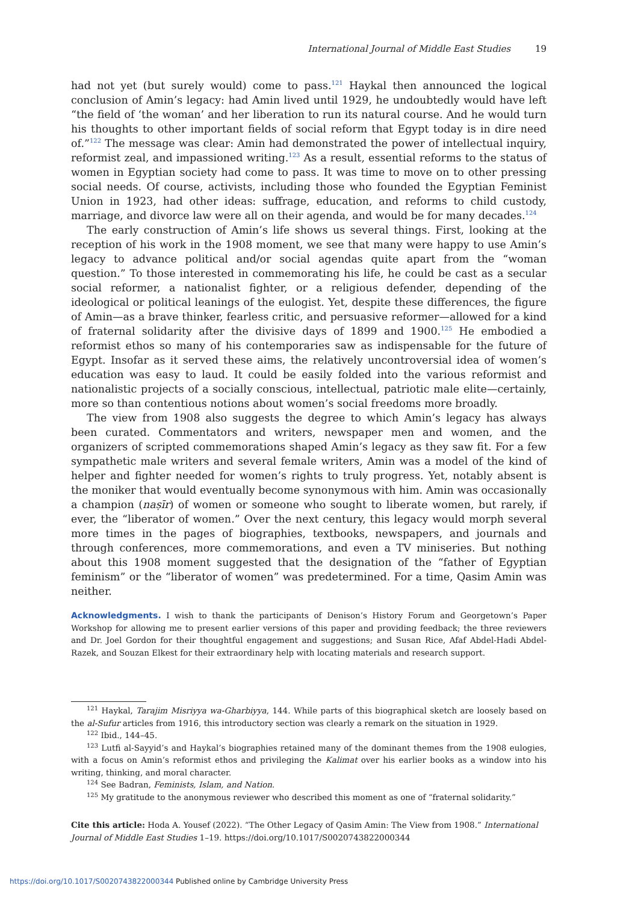International Journal of Middle East Studies 19
had not yet (but surely would) come to pass.<sup>121</sup> Haykal then announced the logical conclusion of Amin’s legacy: had Amin lived until 1929, he undoubtedly would have left “the field of ‘the woman’ and her liberation to run its natural course. And he would turn his thoughts to other important fields of social reform that Egypt today is in dire need of.”<sup>122</sup> The message was clear: Amin had demonstrated the power of intellectual inquiry, reformist zeal, and impassioned writing.<sup>123</sup> As a result, essential reforms to the status of women in Egyptian society had come to pass. It was time to move on to other pressing social needs. Of course, activists, including those who founded the Egyptian Feminist Union in 1923, had other ideas: suffrage, education, and reforms to child custody, marriage, and divorce law were all on their agenda, and would be for many decades.<sup>124</sup>
The early construction of Amin’s life shows us several things. First, looking at the reception of his work in the 1908 moment, we see that many were happy to use Amin’s legacy to advance political and/or social agendas quite apart from the “woman question.” To those interested in commemorating his life, he could be cast as a secular social reformer, a nationalist fighter, or a religious defender, depending of the ideological or political leanings of the eulogist. Yet, despite these differences, the figure of Amin—as a brave thinker, fearless critic, and persuasive reformer—allowed for a kind of fraternal solidarity after the divisive days of 1899 and 1900.<sup>125</sup> He embodied a reformist ethos so many of his contemporaries saw as indispensable for the future of Egypt. Insofar as it served these aims, the relatively uncontroversial idea of women’s education was easy to laud. It could be easily folded into the various reformist and nationalistic projects of a socially conscious, intellectual, patriotic male elite—certainly, more so than contentious notions about women’s social freedoms more broadly.
The view from 1908 also suggests the degree to which Amin’s legacy has always been curated. Commentators and writers, newspaper men and women, and the organizers of scripted commemorations shaped Amin’s legacy as they saw fit. For a few sympathetic male writers and several female writers, Amin was a model of the kind of helper and fighter needed for women’s rights to truly progress. Yet, notably absent is the moniker that would eventually become synonymous with him. Amin was occasionally a champion (naṣīr) of women or someone who sought to liberate women, but rarely, if ever, the “liberator of women.” Over the next century, this legacy would morph several more times in the pages of biographies, textbooks, newspapers, and journals and through conferences, more commemorations, and even a TV miniseries. But nothing about this 1908 moment suggested that the designation of the “father of Egyptian feminism” or the “liberator of women” was predetermined. For a time, Qasim Amin was neither.
Acknowledgments. I wish to thank the participants of Denison’s History Forum and Georgetown’s Paper Workshop for allowing me to present earlier versions of this paper and providing feedback; the three reviewers and Dr. Joel Gordon for their thoughtful engagement and suggestions; and Susan Rice, Afaf Abdel-Hadi Abdel-Razek, and Souzan Elkest for their extraordinary help with locating materials and research support.
<sup>121</sup> Haykal, Tarajim Misriyya wa-Gharbiyya, 144. While parts of this biographical sketch are loosely based on the al-Sufur articles from 1916, this introductory section was clearly a remark on the situation in 1929.
<sup>122</sup> Ibid., 144–45.
<sup>123</sup> Lutfi al-Sayyid’s and Haykal’s biographies retained many of the dominant themes from the 1908 eulogies, with a focus on Amin’s reformist ethos and privileging the Kalimat over his earlier books as a window into his writing, thinking, and moral character.
<sup>124</sup> See Badran, Feminists, Islam, and Nation.
<sup>125</sup> My gratitude to the anonymous reviewer who described this moment as one of “fraternal solidarity.”
Cite this article: Hoda A. Yousef (2022). “The Other Legacy of Qasim Amin: The View from 1908.” International Journal of Middle East Studies 1–19. https://doi.org/10.1017/S0020743822000344
https://doi.org/10.1017/S0020743822000344 Published online by Cambridge University Press